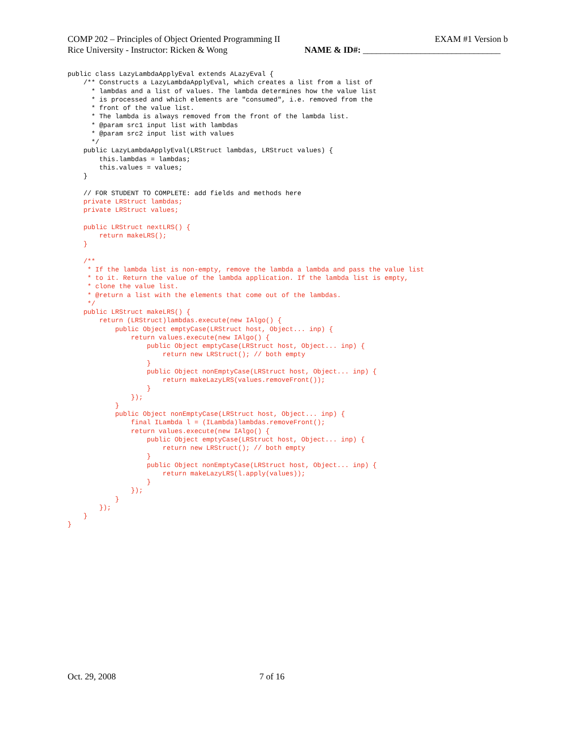COMP 202 – Principles of Object Oriented Programming II EXAM #1 Version b
Rice University - Instructor: Ricken & Wong NAME & ID#: _______________________________
public class LazyLambdaApplyEval extends ALazyEval {
    /** Constructs a LazyLambdaApplyEval, which creates a list from a list of
      * lambdas and a list of values. The lambda determines how the value list
      * is processed and which elements are "consumed", i.e. removed from the
      * front of the value list.
      * The lambda is always removed from the front of the lambda list.
      * @param src1 input list with lambdas
      * @param src2 input list with values
      */
    public LazyLambdaApplyEval(LRStruct lambdas, LRStruct values) {
        this.lambdas = lambdas;
        this.values = values;
    }

    // FOR STUDENT TO COMPLETE: add fields and methods here
    private LRStruct lambdas;
    private LRStruct values;

    public LRStruct nextLRS() {
        return makeLRS();
    }

    /**
     * If the lambda list is non-empty, remove the lambda a lambda and pass the value list
     * to it. Return the value of the lambda application. If the lambda list is empty,
     * clone the value list.
     * @return a list with the elements that come out of the lambdas.
     */
    public LRStruct makeLRS() {
        return (LRStruct)lambdas.execute(new IAlgo() {
            public Object emptyCase(LRStruct host, Object... inp) {
                return values.execute(new IAlgo() {
                    public Object emptyCase(LRStruct host, Object... inp) {
                        return new LRStruct(); // both empty
                    }
                    public Object nonEmptyCase(LRStruct host, Object... inp) {
                        return makeLazyLRS(values.removeFront());
                    }
                });
            }
            public Object nonEmptyCase(LRStruct host, Object... inp) {
                final ILambda l = (ILambda)lambdas.removeFront();
                return values.execute(new IAlgo() {
                    public Object emptyCase(LRStruct host, Object... inp) {
                        return new LRStruct(); // both empty
                    }
                    public Object nonEmptyCase(LRStruct host, Object... inp) {
                        return makeLazyLRS(l.apply(values));
                    }
                });
            }
        });
    }
}
Oct. 29, 2008 7 of 16